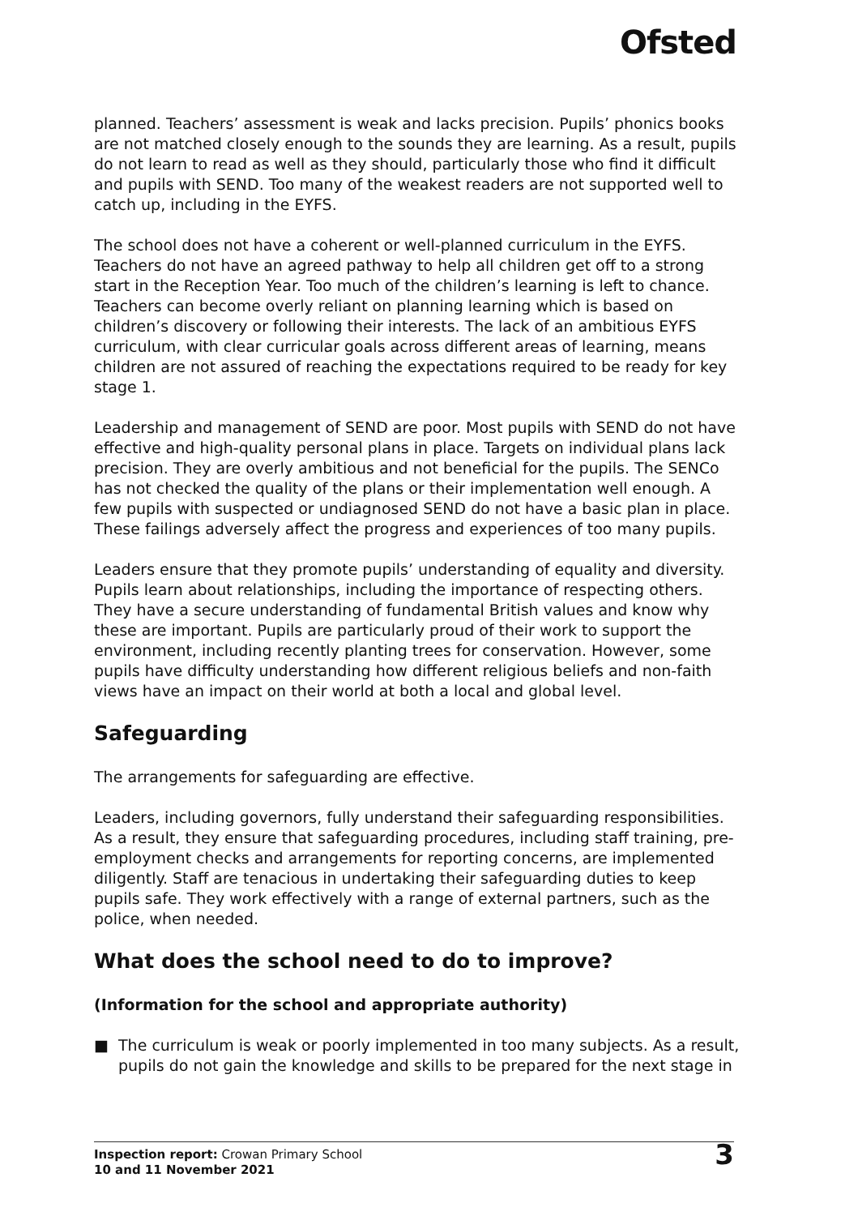Ofsted
planned. Teachers’ assessment is weak and lacks precision. Pupils’ phonics books are not matched closely enough to the sounds they are learning. As a result, pupils do not learn to read as well as they should, particularly those who find it difficult and pupils with SEND. Too many of the weakest readers are not supported well to catch up, including in the EYFS.
The school does not have a coherent or well-planned curriculum in the EYFS. Teachers do not have an agreed pathway to help all children get off to a strong start in the Reception Year. Too much of the children’s learning is left to chance. Teachers can become overly reliant on planning learning which is based on children’s discovery or following their interests. The lack of an ambitious EYFS curriculum, with clear curricular goals across different areas of learning, means children are not assured of reaching the expectations required to be ready for key stage 1.
Leadership and management of SEND are poor. Most pupils with SEND do not have effective and high-quality personal plans in place. Targets on individual plans lack precision. They are overly ambitious and not beneficial for the pupils. The SENCo has not checked the quality of the plans or their implementation well enough. A few pupils with suspected or undiagnosed SEND do not have a basic plan in place. These failings adversely affect the progress and experiences of too many pupils.
Leaders ensure that they promote pupils’ understanding of equality and diversity. Pupils learn about relationships, including the importance of respecting others. They have a secure understanding of fundamental British values and know why these are important. Pupils are particularly proud of their work to support the environment, including recently planting trees for conservation. However, some pupils have difficulty understanding how different religious beliefs and non-faith views have an impact on their world at both a local and global level.
Safeguarding
The arrangements for safeguarding are effective.
Leaders, including governors, fully understand their safeguarding responsibilities. As a result, they ensure that safeguarding procedures, including staff training, pre-employment checks and arrangements for reporting concerns, are implemented diligently. Staff are tenacious in undertaking their safeguarding duties to keep pupils safe. They work effectively with a range of external partners, such as the police, when needed.
What does the school need to do to improve?
(Information for the school and appropriate authority)
■ The curriculum is weak or poorly implemented in too many subjects. As a result, pupils do not gain the knowledge and skills to be prepared for the next stage in
Inspection report: Crowan Primary School
10 and 11 November 2021
3